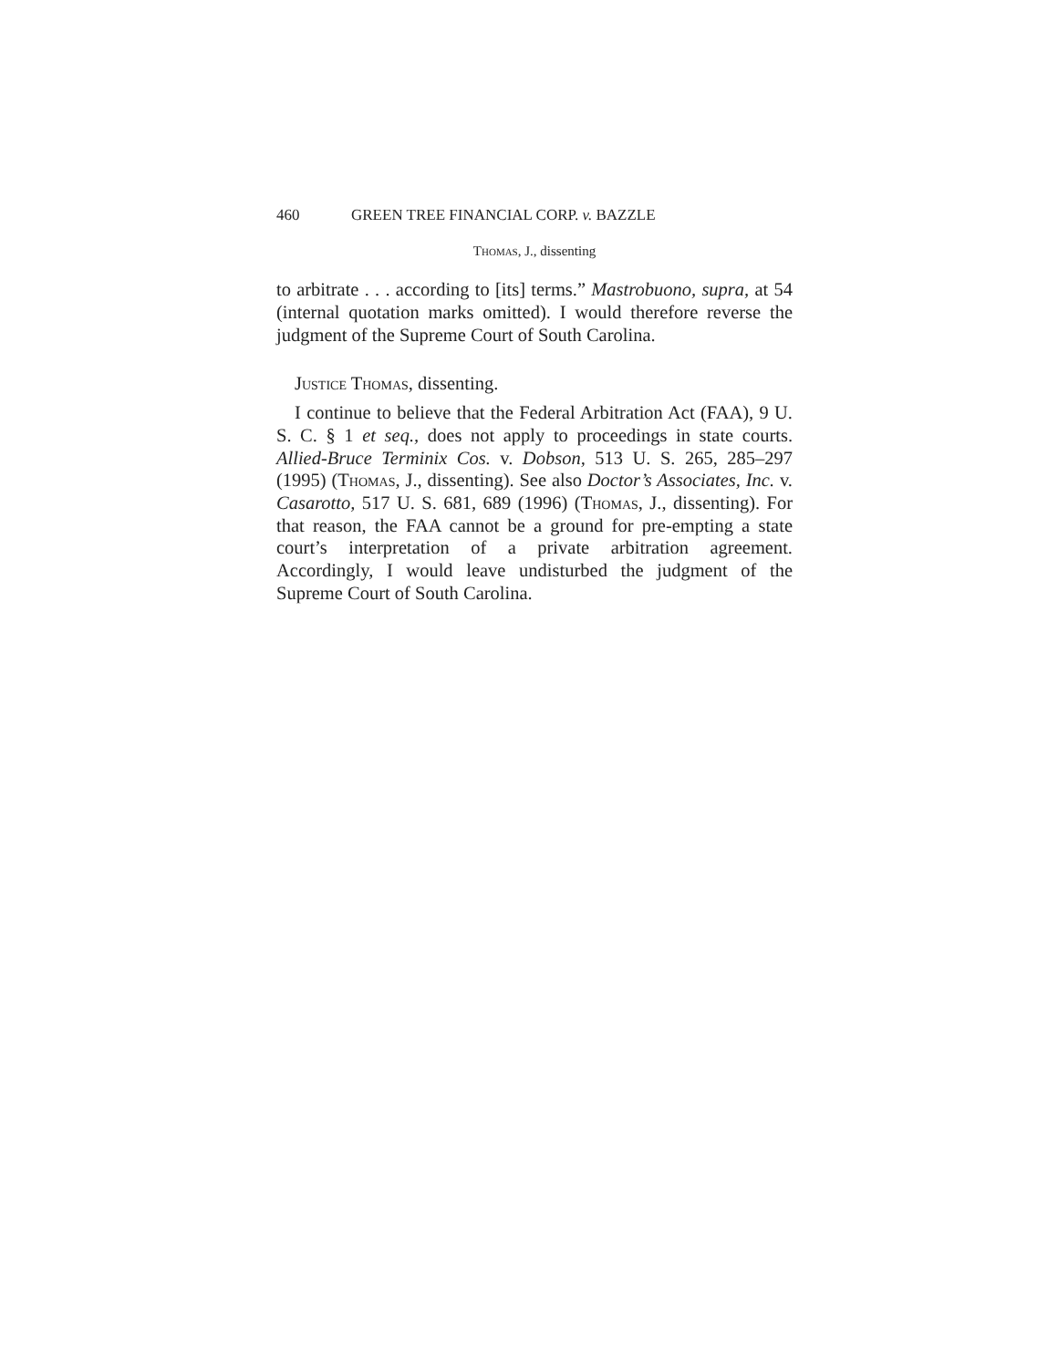460 GREEN TREE FINANCIAL CORP. v. BAZZLE
Thomas, J., dissenting
to arbitrate . . . according to [its] terms.” Mastrobuono, supra, at 54 (internal quotation marks omitted). I would therefore reverse the judgment of the Supreme Court of South Carolina.
Justice Thomas, dissenting.
I continue to believe that the Federal Arbitration Act (FAA), 9 U. S. C. § 1 et seq., does not apply to proceedings in state courts. Allied-Bruce Terminix Cos. v. Dobson, 513 U. S. 265, 285–297 (1995) (Thomas, J., dissenting). See also Doctor’s Associates, Inc. v. Casarotto, 517 U. S. 681, 689 (1996) (Thomas, J., dissenting). For that reason, the FAA cannot be a ground for pre-empting a state court’s interpretation of a private arbitration agreement. Accordingly, I would leave undisturbed the judgment of the Supreme Court of South Carolina.